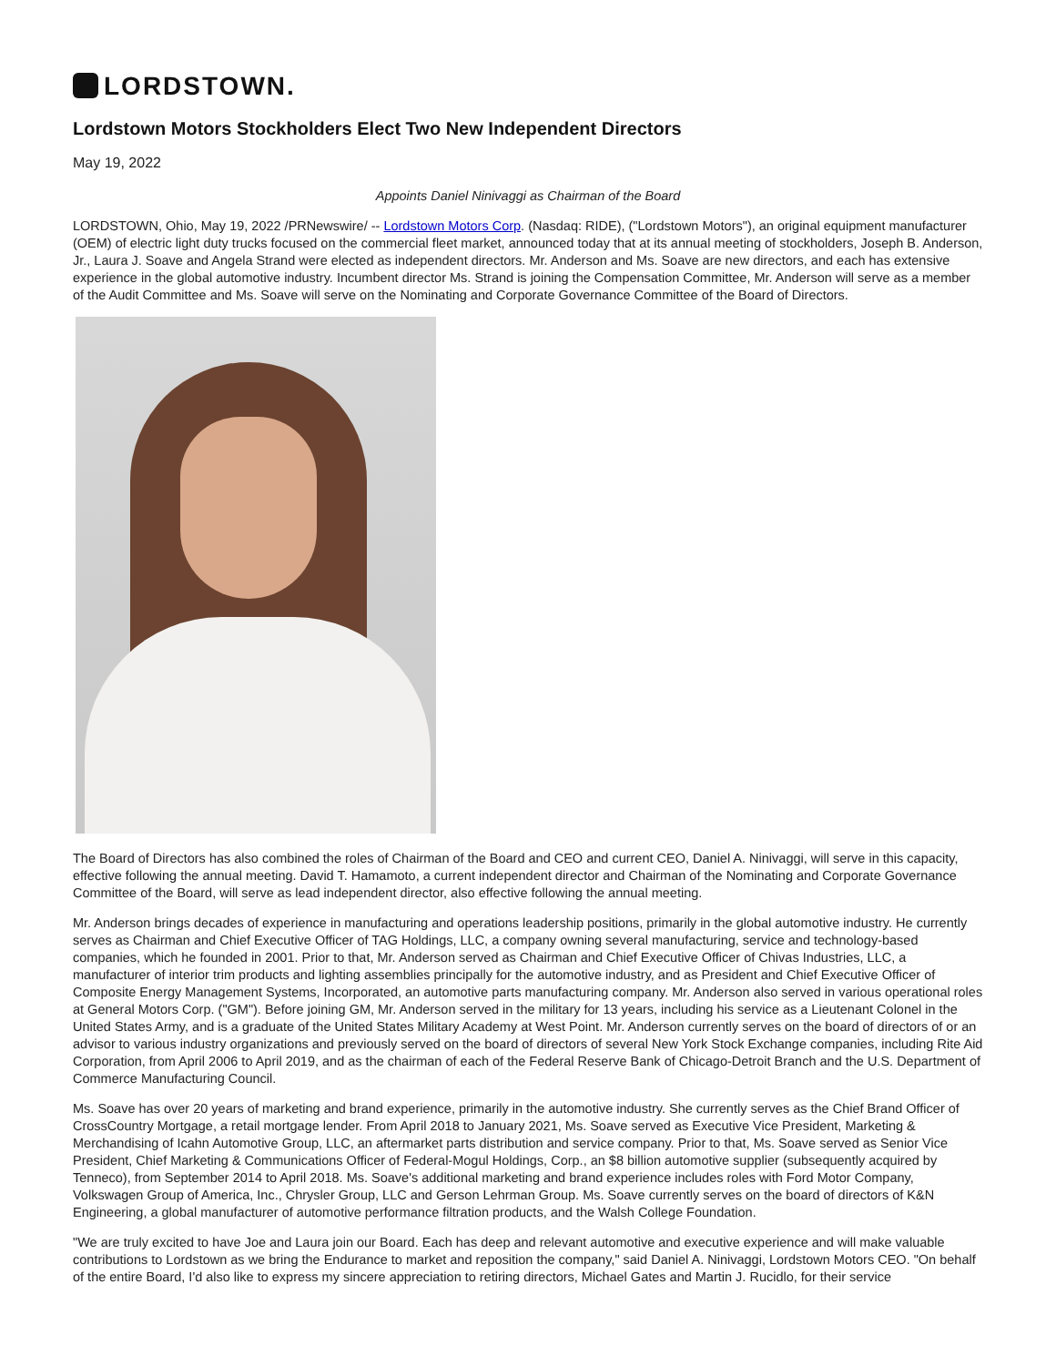LORDSTOWN.
Lordstown Motors Stockholders Elect Two New Independent Directors
May 19, 2022
Appoints Daniel Ninivaggi as Chairman of the Board
LORDSTOWN, Ohio, May 19, 2022 /PRNewswire/ -- Lordstown Motors Corp. (Nasdaq: RIDE), ("Lordstown Motors"), an original equipment manufacturer (OEM) of electric light duty trucks focused on the commercial fleet market, announced today that at its annual meeting of stockholders, Joseph B. Anderson, Jr., Laura J. Soave and Angela Strand were elected as independent directors. Mr. Anderson and Ms. Soave are new directors, and each has extensive experience in the global automotive industry. Incumbent director Ms. Strand is joining the Compensation Committee, Mr. Anderson will serve as a member of the Audit Committee and Ms. Soave will serve on the Nominating and Corporate Governance Committee of the Board of Directors.
The Board of Directors has also combined the roles of Chairman of the Board and CEO and current CEO, Daniel A. Ninivaggi, will serve in this capacity, effective following the annual meeting. David T. Hamamoto, a current independent director and Chairman of the Nominating and Corporate Governance Committee of the Board, will serve as lead independent director, also effective following the annual meeting.
Mr. Anderson brings decades of experience in manufacturing and operations leadership positions, primarily in the global automotive industry. He currently serves as Chairman and Chief Executive Officer of TAG Holdings, LLC, a company owning several manufacturing, service and technology-based companies, which he founded in 2001. Prior to that, Mr. Anderson served as Chairman and Chief Executive Officer of Chivas Industries, LLC, a manufacturer of interior trim products and lighting assemblies principally for the automotive industry, and as President and Chief Executive Officer of Composite Energy Management Systems, Incorporated, an automotive parts manufacturing company. Mr. Anderson also served in various operational roles at General Motors Corp. ("GM"). Before joining GM, Mr. Anderson served in the military for 13 years, including his service as a Lieutenant Colonel in the United States Army, and is a graduate of the United States Military Academy at West Point. Mr. Anderson currently serves on the board of directors of or an advisor to various industry organizations and previously served on the board of directors of several New York Stock Exchange companies, including Rite Aid Corporation, from April 2006 to April 2019, and as the chairman of each of the Federal Reserve Bank of Chicago-Detroit Branch and the U.S. Department of Commerce Manufacturing Council.
Ms. Soave has over 20 years of marketing and brand experience, primarily in the automotive industry. She currently serves as the Chief Brand Officer of CrossCountry Mortgage, a retail mortgage lender. From April 2018 to January 2021, Ms. Soave served as Executive Vice President, Marketing & Merchandising of Icahn Automotive Group, LLC, an aftermarket parts distribution and service company. Prior to that, Ms. Soave served as Senior Vice President, Chief Marketing & Communications Officer of Federal-Mogul Holdings, Corp., an $8 billion automotive supplier (subsequently acquired by Tenneco), from September 2014 to April 2018. Ms. Soave's additional marketing and brand experience includes roles with Ford Motor Company, Volkswagen Group of America, Inc., Chrysler Group, LLC and Gerson Lehrman Group. Ms. Soave currently serves on the board of directors of K&N Engineering, a global manufacturer of automotive performance filtration products, and the Walsh College Foundation.
"We are truly excited to have Joe and Laura join our Board. Each has deep and relevant automotive and executive experience and will make valuable contributions to Lordstown as we bring the Endurance to market and reposition the company," said Daniel A. Ninivaggi, Lordstown Motors CEO. "On behalf of the entire Board, I'd also like to express my sincere appreciation to retiring directors, Michael Gates and Martin J. Rucidlo, for their service